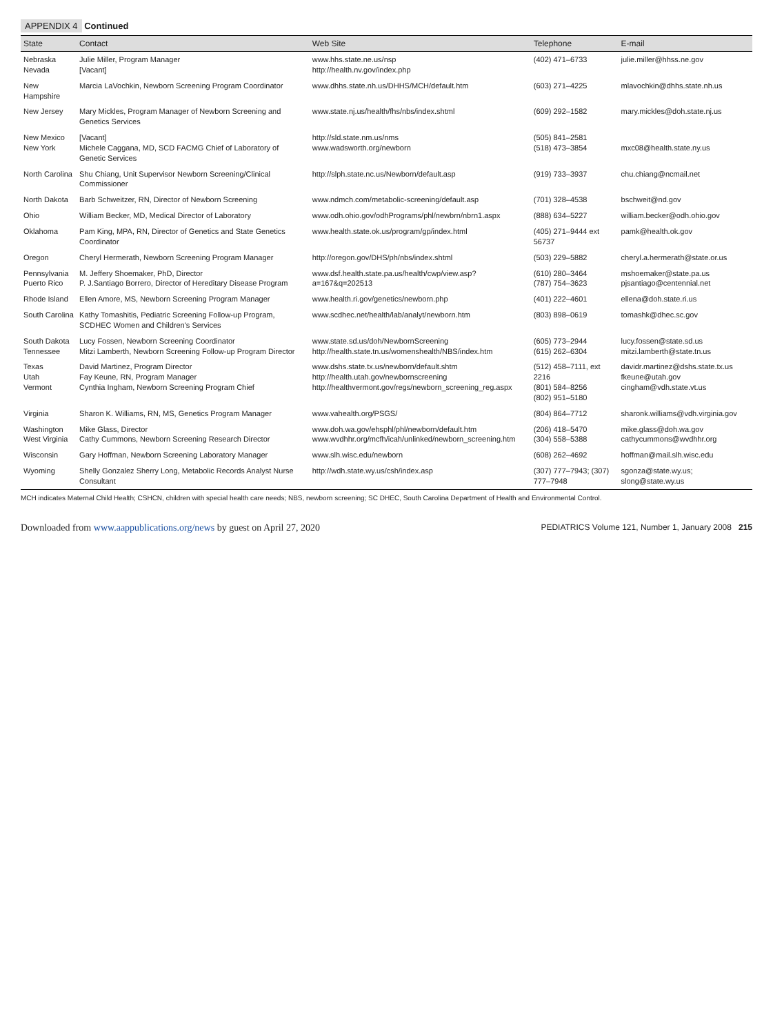APPENDIX 4 Continued
| State | Contact | Web Site | Telephone | E-mail |
| --- | --- | --- | --- | --- |
| Nebraska Nevada | Julie Miller, Program Manager [Vacant] | www.hhs.state.ne.us/nsp http://health.nv.gov/index.php | (402) 471–6733 | julie.miller@hhss.ne.gov |
| New Hampshire | Marcia LaVochkin, Newborn Screening Program Coordinator | www.dhhs.state.nh.us/DHHS/MCH/default.htm | (603) 271–4225 | mlavochkin@dhhs.state.nh.us |
| New Jersey | Mary Mickles, Program Manager of Newborn Screening and Genetics Services | www.state.nj.us/health/fhs/nbs/index.shtml | (609) 292–1582 | mary.mickles@doh.state.nj.us |
| New Mexico New York | [Vacant] Michele Caggana, MD, SCD FACMG Chief of Laboratory of Genetic Services | http://sld.state.nm.us/nms www.wadsworth.org/newborn | (505) 841–2581 (518) 473–3854 | mxc08@health.state.ny.us |
| North Carolina | Shu Chiang, Unit Supervisor Newborn Screening/Clinical Commissioner | http://slph.state.nc.us/Newborn/default.asp | (919) 733–3937 | chu.chiang@ncmail.net |
| North Dakota | Barb Schweitzer, RN, Director of Newborn Screening | www.ndmch.com/metabolic-screening/default.asp | (701) 328–4538 | bschweit@nd.gov |
| Ohio | William Becker, MD, Medical Director of Laboratory | www.odh.ohio.gov/odhPrograms/phl/newbrn/nbrn1.aspx | (888) 634–5227 | william.becker@odh.ohio.gov |
| Oklahoma | Pam King, MPA, RN, Director of Genetics and State Genetics Coordinator | www.health.state.ok.us/program/gp/index.html | (405) 271–9444 ext 56737 | pamk@health.ok.gov |
| Oregon | Cheryl Hermerath, Newborn Screening Program Manager | http://oregon.gov/DHS/ph/nbs/index.shtml | (503) 229–5882 | cheryl.a.hermerath@state.or.us |
| Pennsylvania Puerto Rico | M. Jeffery Shoemaker, PhD, Director P. J.Santiago Borrero, Director of Hereditary Disease Program | www.dsf.health.state.pa.us/health/cwp/view.asp?a=167&q=202513 | (610) 280–3464 (787) 754–3623 | mshoemaker@state.pa.us pjsantiago@centennial.net |
| Rhode Island | Ellen Amore, MS, Newborn Screening Program Manager | www.health.ri.gov/genetics/newborn.php | (401) 222–4601 | ellena@doh.state.ri.us |
| South Carolina | Kathy Tomashitis, Pediatric Screening Follow-up Program, SCDHEC Women and Children's Services | www.scdhec.net/health/lab/analyt/newborn.htm | (803) 898–0619 | tomashk@dhec.sc.gov |
| South Dakota Tennessee | Lucy Fossen, Newborn Screening Coordinator Mitzi Lamberth, Newborn Screening Follow-up Program Director | www.state.sd.us/doh/NewbornScreening http://health.state.tn.us/womenshealth/NBS/index.htm | (605) 773–2944 (615) 262–6304 | lucy.fossen@state.sd.us mitzi.lamberth@state.tn.us |
| Texas Utah Vermont | David Martinez, Program Director Fay Keune, RN, Program Manager Cynthia Ingham, Newborn Screening Program Chief | www.dshs.state.tx.us/newborn/default.shtm http://health.utah.gov/newbornscreening http://healthvermont.gov/regs/newborn_screening_reg.aspx | (512) 458–7111, ext 2216 (801) 584–8256 (802) 951–5180 | davidr.martinez@dshs.state.tx.us fkeune@utah.gov cingham@vdh.state.vt.us |
| Virginia | Sharon K. Williams, RN, MS, Genetics Program Manager | www.vahealth.org/PSGS/ | (804) 864–7712 | sharonk.williams@vdh.virginia.gov |
| Washington West Virginia | Mike Glass, Director Cathy Cummons, Newborn Screening Research Director | www.doh.wa.gov/ehsphl/phl/newborn/default.htm www.wvdhhr.org/mcfh/icah/unlinked/newborn_screening.htm | (206) 418–5470 (304) 558–5388 | mike.glass@doh.wa.gov cathycummons@wvdhhr.org |
| Wisconsin | Gary Hoffman, Newborn Screening Laboratory Manager | www.slh.wisc.edu/newborn | (608) 262–4692 | hoffman@mail.slh.wisc.edu |
| Wyoming | Shelly Gonzalez Sherry Long, Metabolic Records Analyst Nurse Consultant | http://wdh.state.wy.us/csh/index.asp | (307) 777–7943; (307) 777–7948 | sgonza@state.wy.us; slong@state.wy.us |
MCH indicates Maternal Child Health; CSHCN, children with special health care needs; NBS, newborn screening; SC DHEC, South Carolina Department of Health and Environmental Control.
Downloaded from www.aappublications.org/news by guest on April 27, 2020 PEDIATRICS Volume 121, Number 1, January 2008 215